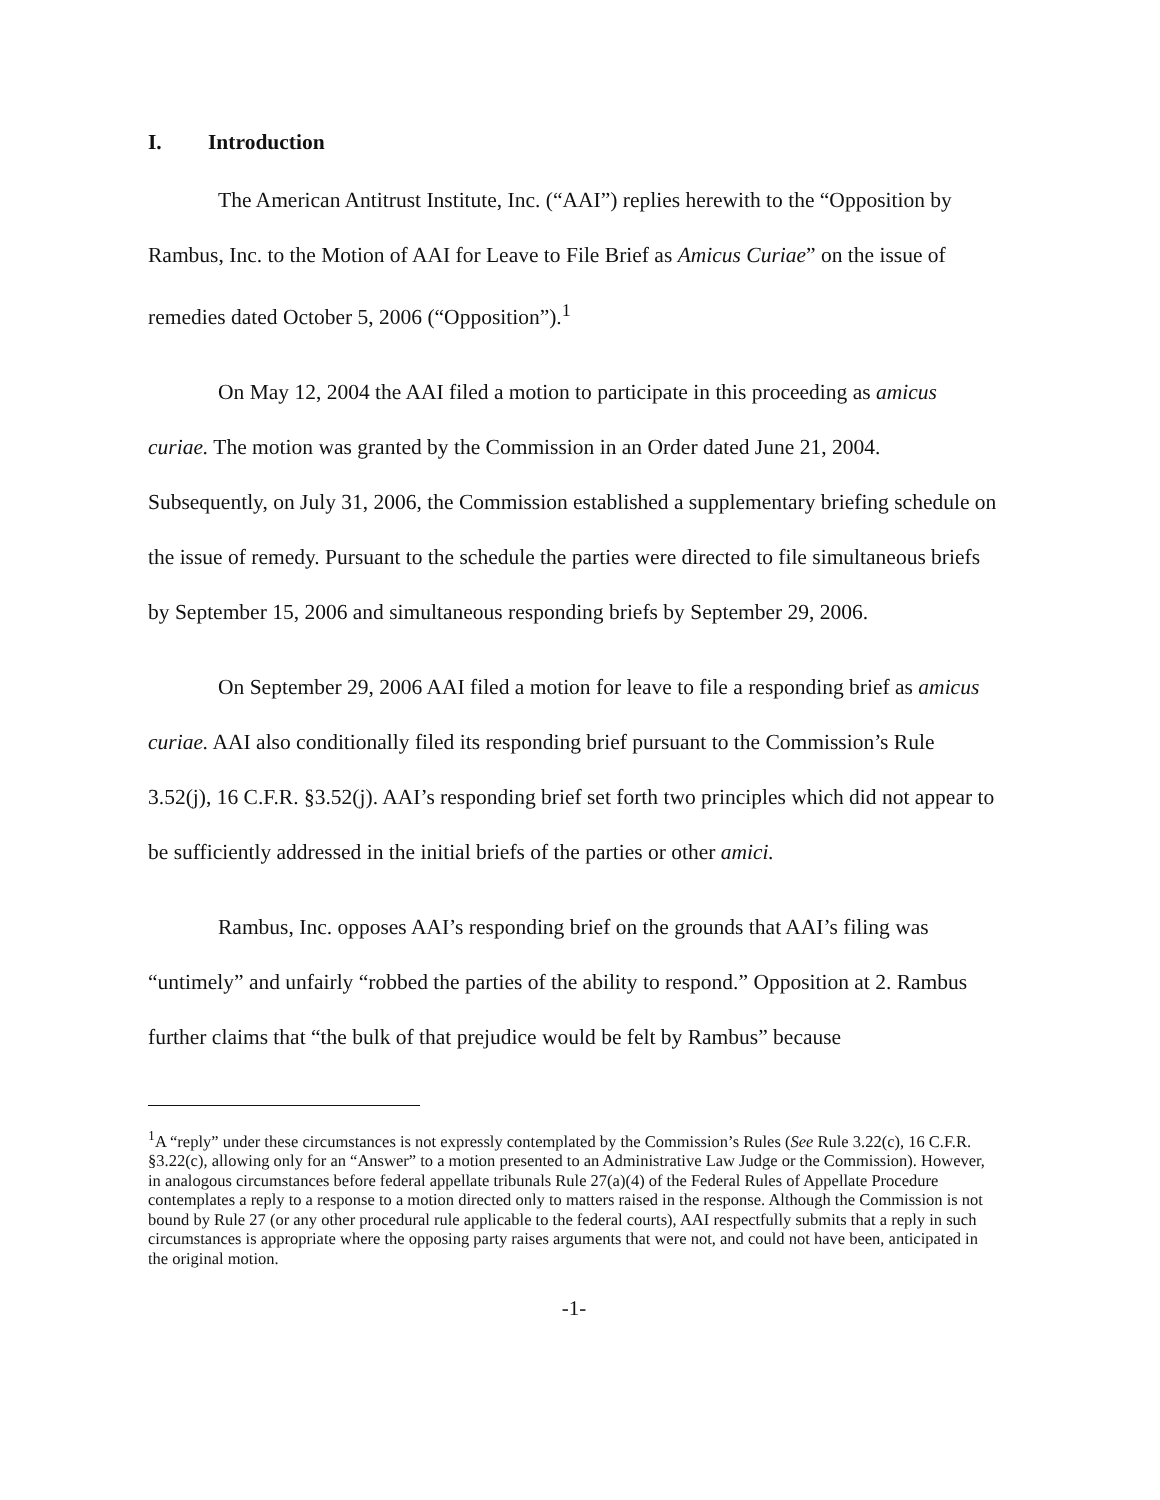I. Introduction
The American Antitrust Institute, Inc. (“AAI”) replies herewith to the “Opposition by Rambus, Inc. to the Motion of AAI for Leave to File Brief as Amicus Curiae” on the issue of remedies dated October 5, 2006 (“Opposition”).<sup>1</sup>
On May 12, 2004 the AAI filed a motion to participate in this proceeding as amicus curiae. The motion was granted by the Commission in an Order dated June 21, 2004. Subsequently, on July 31, 2006, the Commission established a supplementary briefing schedule on the issue of remedy. Pursuant to the schedule the parties were directed to file simultaneous briefs by September 15, 2006 and simultaneous responding briefs by September 29, 2006.
On September 29, 2006 AAI filed a motion for leave to file a responding brief as amicus curiae. AAI also conditionally filed its responding brief pursuant to the Commission’s Rule 3.52(j), 16 C.F.R. §3.52(j). AAI’s responding brief set forth two principles which did not appear to be sufficiently addressed in the initial briefs of the parties or other amici.
Rambus, Inc. opposes AAI’s responding brief on the grounds that AAI’s filing was “untimely” and unfairly “robbed the parties of the ability to respond.” Opposition at 2. Rambus further claims that “the bulk of that prejudice would be felt by Rambus” because
<sup>1</sup> A “reply” under these circumstances is not expressly contemplated by the Commission’s Rules (See Rule 3.22(c), 16 C.F.R. §3.22(c), allowing only for an “Answer” to a motion presented to an Administrative Law Judge or the Commission). However, in analogous circumstances before federal appellate tribunals Rule 27(a)(4) of the Federal Rules of Appellate Procedure contemplates a reply to a response to a motion directed only to matters raised in the response. Although the Commission is not bound by Rule 27 (or any other procedural rule applicable to the federal courts), AAI respectfully submits that a reply in such circumstances is appropriate where the opposing party raises arguments that were not, and could not have been, anticipated in the original motion.
-1-